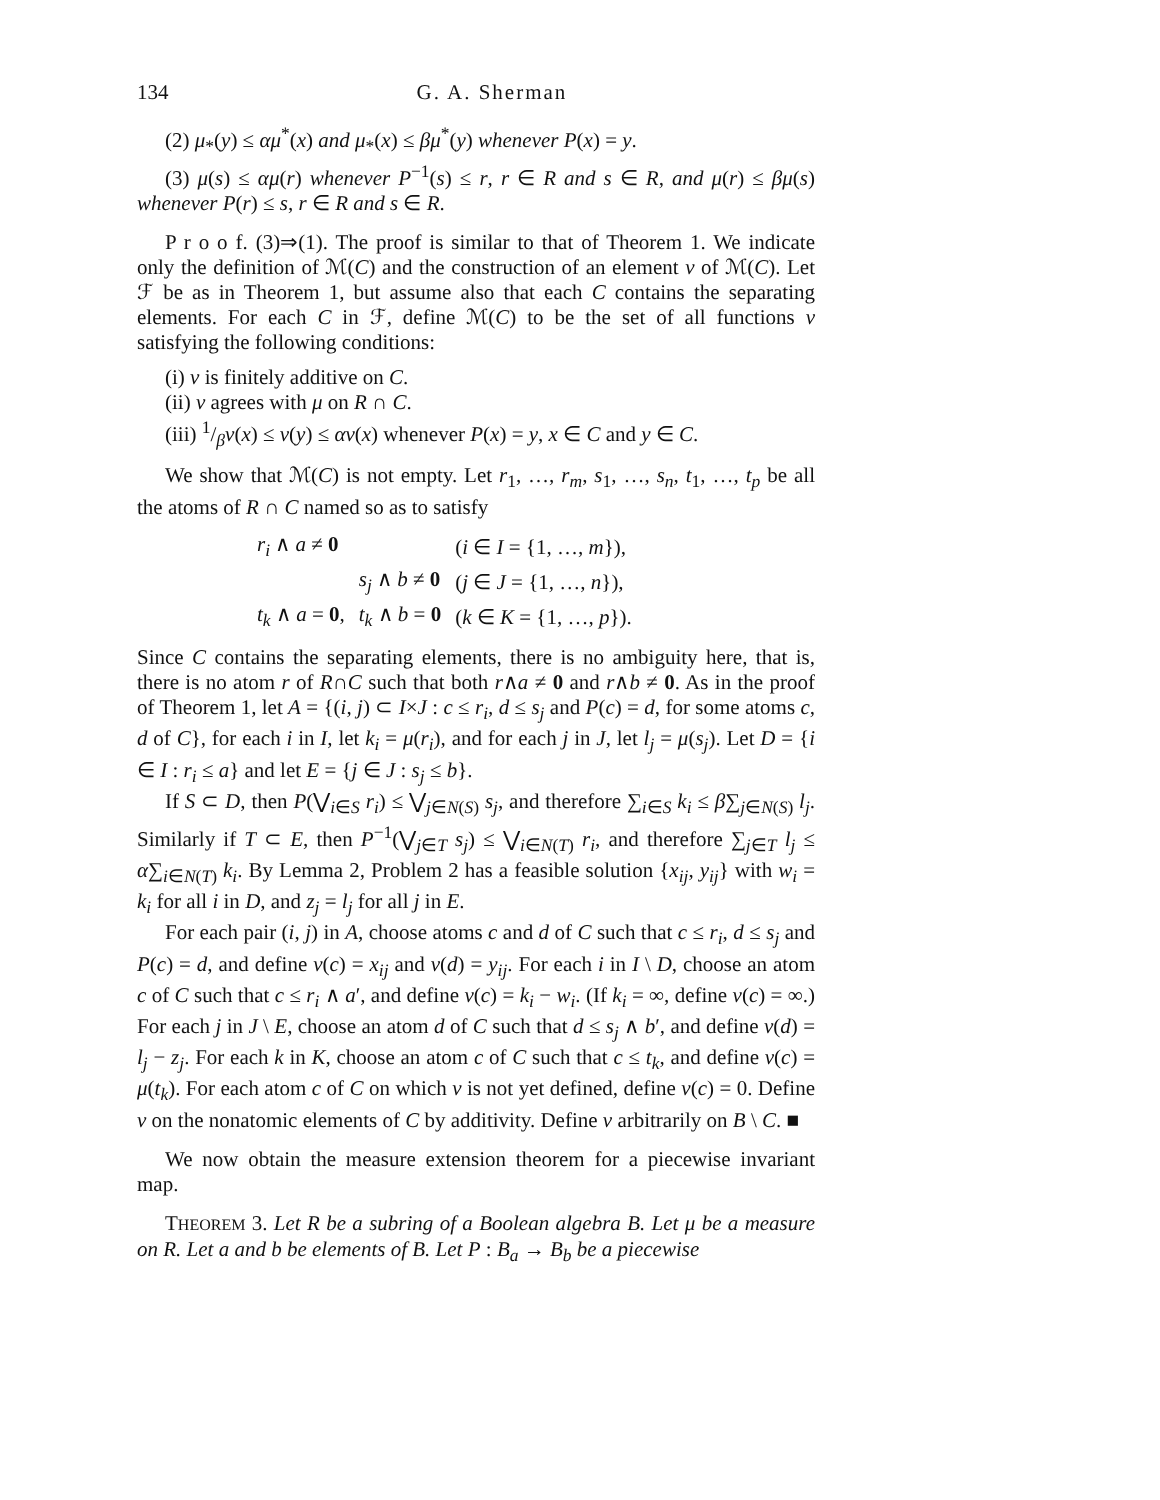134 G. A. Sherman
(2) μ<sub>*</sub>(y) ≤ αμ<sup>*</sup>(x) and μ<sub>*</sub>(x) ≤ βμ<sup>*</sup>(y) whenever P(x) = y.
(3) μ(s) ≤ αμ(r) whenever P<sup>−1</sup>(s) ≤ r, r ∈ R and s ∈ R, and μ(r) ≤ βμ(s) whenever P(r) ≤ s, r ∈ R and s ∈ R.
P r o o f. (3)⇒(1). The proof is similar to that of Theorem 1. We indicate only the definition of ℳ(C) and the construction of an element ν of ℳ(C). Let ℱ be as in Theorem 1, but assume also that each C contains the separating elements. For each C in ℱ, define ℳ(C) to be the set of all functions ν satisfying the following conditions:
(i) ν is finitely additive on C.
(ii) ν agrees with μ on R ∩ C.
(iii) 1/βν(x) ≤ ν(y) ≤ αν(x) whenever P(x) = y, x ∈ C and y ∈ C.
We show that ℳ(C) is not empty. Let r<sub>1</sub>, …, r<sub>m</sub>, s<sub>1</sub>, …, s<sub>n</sub>, t<sub>1</sub>, …, t<sub>p</sub> be all the atoms of R ∩ C named so as to satisfy
| r<sub>i</sub> ∧ a ≠ 0 | | ( i ∈ I = {1, …, m }), |
| | s<sub>j</sub> ∧ b ≠ 0 | ( j ∈ J = {1, …, n }), |
| t<sub>k</sub> ∧ a = 0 , | t<sub>k</sub> ∧ b = 0 | ( k ∈ K = {1, …, p }). |
Since C contains the separating elements, there is no ambiguity here, that is, there is no atom r of R∩C such that both r∧a ≠ 0 and r∧b ≠ 0. As in the proof of Theorem 1, let A = {(i, j) ⊂ I×J : c ≤ r<sub>i</sub>, d ≤ s<sub>j</sub> and P(c) = d, for some atoms c, d of C}, for each i in I, let k<sub>i</sub> = μ(r<sub>i</sub>), and for each j in J, let l<sub>j</sub> = μ(s<sub>j</sub>). Let D = {i ∈ I : r<sub>i</sub> ≤ a} and let E = {j ∈ J : s<sub>j</sub> ≤ b}.
If S ⊂ D, then P(⋁<sub>i∈S</sub> r<sub>i</sub>) ≤ ⋁<sub>j∈N(S)</sub> s<sub>j</sub>, and therefore ∑<sub>i∈S</sub> k<sub>i</sub> ≤ β∑<sub>j∈N(S)</sub> l<sub>j</sub>. Similarly if T ⊂ E, then P<sup>−1</sup>(⋁<sub>j∈T</sub> s<sub>j</sub>) ≤ ⋁<sub>i∈N(T)</sub> r<sub>i</sub>, and therefore ∑<sub>j∈T</sub> l<sub>j</sub> ≤ α∑<sub>i∈N(T)</sub> k<sub>i</sub>. By Lemma 2, Problem 2 has a feasible solution {x<sub>ij</sub>, y<sub>ij</sub>} with w<sub>i</sub> = k<sub>i</sub> for all i in D, and z<sub>j</sub> = l<sub>j</sub> for all j in E.
For each pair (i, j) in A, choose atoms c and d of C such that c ≤ r<sub>i</sub>, d ≤ s<sub>j</sub> and P(c) = d, and define ν(c) = x<sub>ij</sub> and ν(d) = y<sub>ij</sub>. For each i in I \ D, choose an atom c of C such that c ≤ r<sub>i</sub> ∧ a′, and define ν(c) = k<sub>i</sub> − w<sub>i</sub>. (If k<sub>i</sub> = ∞, define ν(c) = ∞.) For each j in J \ E, choose an atom d of C such that d ≤ s<sub>j</sub> ∧ b′, and define ν(d) = l<sub>j</sub> − z<sub>j</sub>. For each k in K, choose an atom c of C such that c ≤ t<sub>k</sub>, and define ν(c) = μ(t<sub>k</sub>). For each atom c of C on which ν is not yet defined, define ν(c) = 0. Define ν on the nonatomic elements of C by additivity. Define ν arbitrarily on B \ C. ■
We now obtain the measure extension theorem for a piecewise invariant map.
THEOREM 3. Let R be a subring of a Boolean algebra B. Let μ be a measure on R. Let a and b be elements of B. Let P : B<sub>a</sub> → B<sub>b</sub> be a piecewise